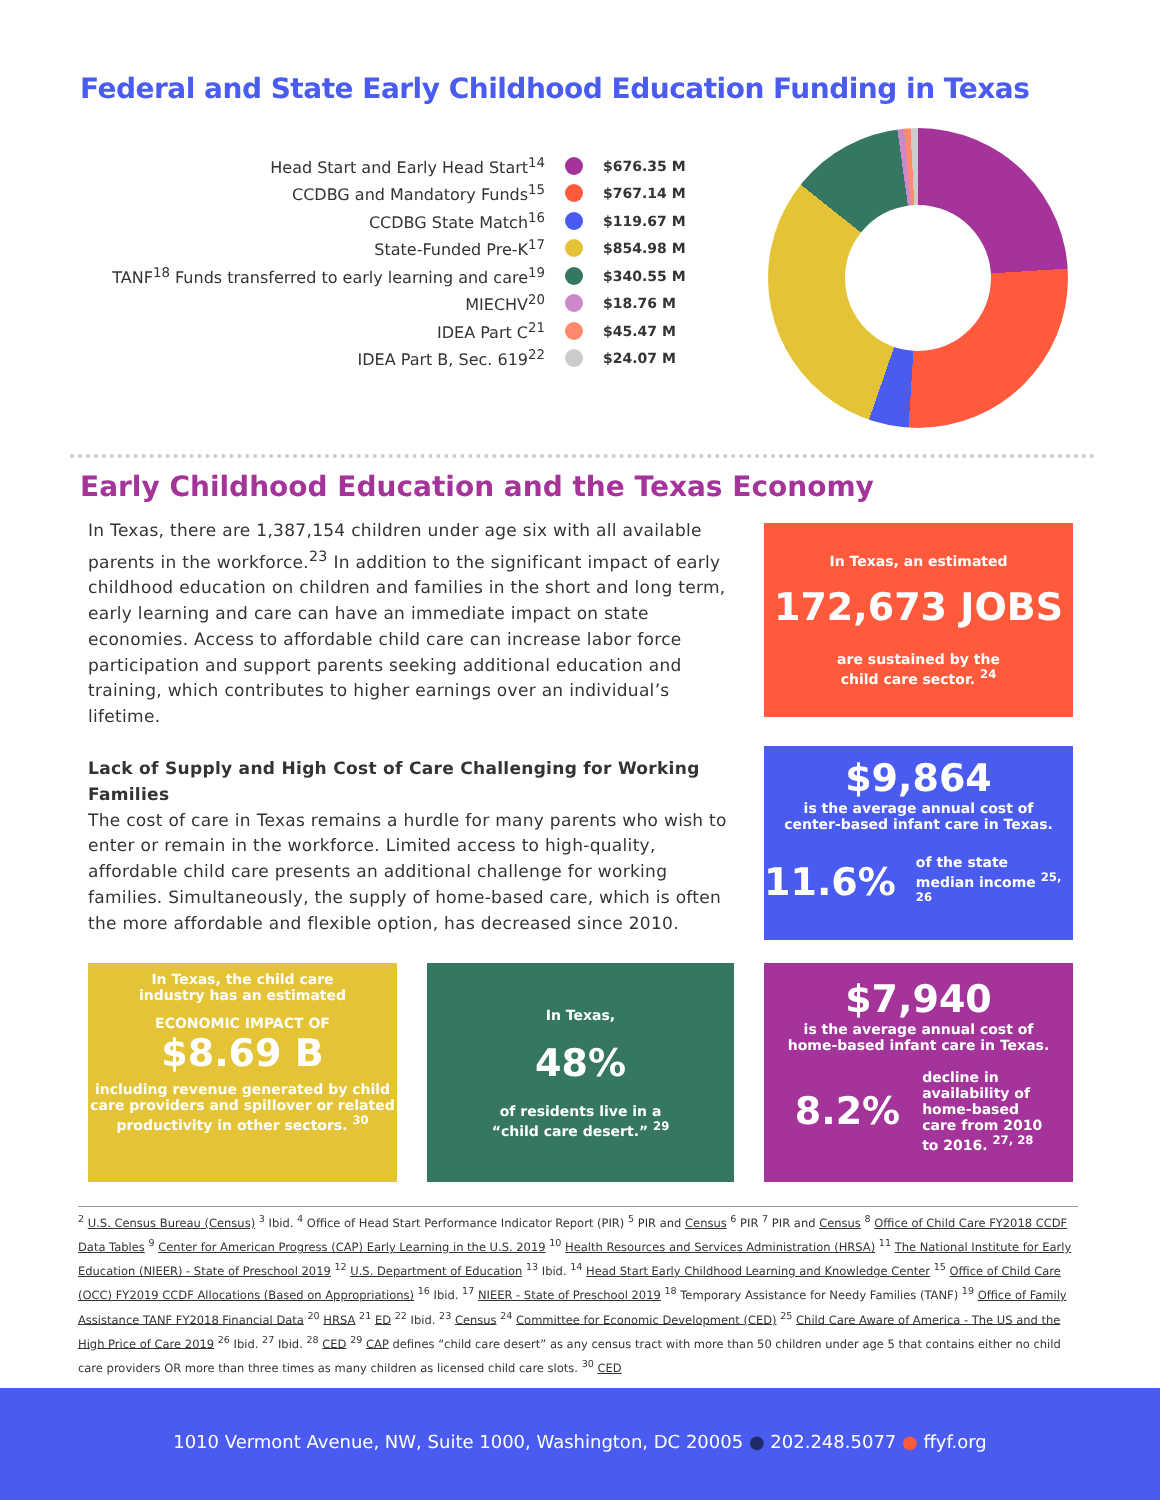Federal and State Early Childhood Education Funding in Texas
Head Start and Early Head Start<sup>14</sup> $676.35 M
CCDBG and Mandatory Funds<sup>15</sup> $767.14 M
CCDBG State Match<sup>16</sup> $119.67 M
State-Funded Pre-K<sup>17</sup> $854.98 M
TANF<sup>18</sup> Funds transferred to early learning and care<sup>19</sup> $340.55 M
MIECHV<sup>20</sup> $18.76 M
IDEA Part C<sup>21</sup> $45.47 M
IDEA Part B, Sec. 619<sup>22</sup> $24.07 M
Early Childhood Education and the Texas Economy
In Texas, there are 1,387,154 children under age six with all available parents in the workforce.<sup>23</sup> In addition to the significant impact of early childhood education on children and families in the short and long term, early learning and care can have an immediate impact on state economies. Access to affordable child care can increase labor force participation and support parents seeking additional education and training, which contributes to higher earnings over an individual’s lifetime.
Lack of Supply and High Cost of Care Challenging for Working Families
The cost of care in Texas remains a hurdle for many parents who wish to enter or remain in the workforce. Limited access to high-quality, affordable child care presents an additional challenge for working families. Simultaneously, the supply of home-based care, which is often the more affordable and flexible option, has decreased since 2010.
In Texas, an estimated
172,673 JOBS
are sustained by the
child care sector. <sup>24</sup>
$9,864
is the average annual cost of
center-based infant care in Texas.
11.6% of the state
median income <sup>25, 26</sup>
In Texas, the child care
industry has an estimated
ECONOMIC IMPACT OF
$8.69 B
including revenue generated by child care providers and spillover or related productivity in other sectors. <sup>30</sup>
In Texas,
48%
of residents live in a
“child care desert.” <sup>29</sup>
$7,940
is the average annual cost of
home-based infant care in Texas.
8.2% decline in
availability of
home-based
care from 2010
to 2016. <sup>27, 28</sup>
<sup>2</sup> U.S. Census Bureau (Census) <sup>3</sup> Ibid. <sup>4</sup> Office of Head Start Performance Indicator Report (PIR) <sup>5</sup> PIR and Census <sup>6</sup> PIR <sup>7</sup> PIR and Census <sup>8</sup> Office of Child Care FY2018 CCDF Data Tables <sup>9</sup> Center for American Progress (CAP) Early Learning in the U.S. 2019 <sup>10</sup> Health Resources and Services Administration (HRSA) <sup>11</sup> The National Institute for Early Education (NIEER) - State of Preschool 2019 <sup>12</sup> U.S. Department of Education <sup>13</sup> Ibid. <sup>14</sup> Head Start Early Childhood Learning and Knowledge Center <sup>15</sup> Office of Child Care (OCC) FY2019 CCDF Allocations (Based on Appropriations) <sup>16</sup> Ibid. <sup>17</sup> NIEER - State of Preschool 2019 <sup>18</sup> Temporary Assistance for Needy Families (TANF) <sup>19</sup> Office of Family Assistance TANF FY2018 Financial Data <sup>20</sup> HRSA <sup>21</sup> ED <sup>22</sup> Ibid. <sup>23</sup> Census <sup>24</sup> Committee for Economic Development (CED) <sup>25</sup> Child Care Aware of America - The US and the High Price of Care 2019 <sup>26</sup> Ibid. <sup>27</sup> Ibid. <sup>28</sup> CED <sup>29</sup> CAP defines “child care desert” as any census tract with more than 50 children under age 5 that contains either no child care providers OR more than three times as many children as licensed child care slots. <sup>30</sup> CED
1010 Vermont Avenue, NW, Suite 1000, Washington, DC 20005 ● 202.248.5077 ● ffyf.org